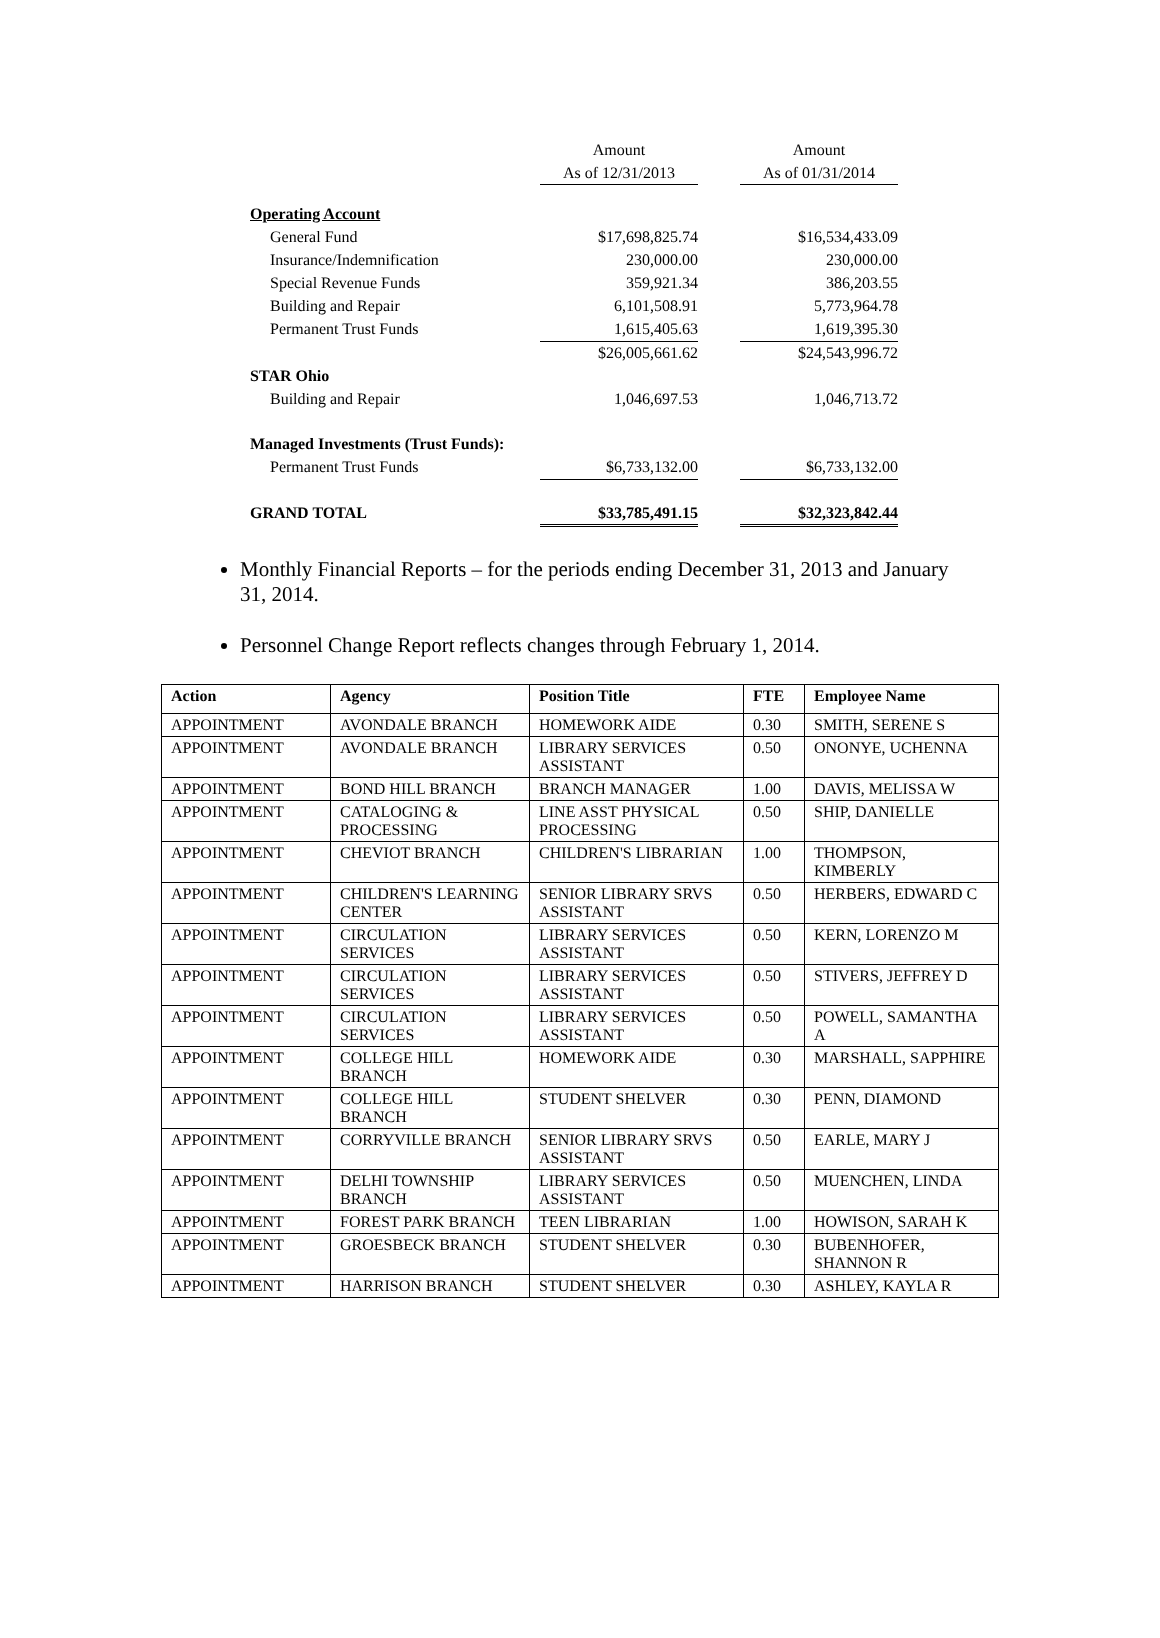| | Amount | | Amount |
| | As of 12/31/2013 | | As of 01/31/2014 |
| Operating Account | | | |
| General Fund | $17,698,825.74 | | $16,534,433.09 |
| Insurance/Indemnification | 230,000.00 | | 230,000.00 |
| Special Revenue Funds | 359,921.34 | | 386,203.55 |
| Building and Repair | 6,101,508.91 | | 5,773,964.78 |
| Permanent Trust Funds | 1,615,405.63 | | 1,619,395.30 |
| | $26,005,661.62 | | $24,543,996.72 |
| STAR Ohio | | | |
| Building and Repair | 1,046,697.53 | | 1,046,713.72 |
| Managed Investments (Trust Funds): | | | |
| Permanent Trust Funds | $6,733,132.00 | | $6,733,132.00 |
| GRAND TOTAL | $33,785,491.15 | | $32,323,842.44 |
Monthly Financial Reports – for the periods ending December 31, 2013 and January 31, 2014.
Personnel Change Report reflects changes through February 1, 2014.
| Action | Agency | Position Title | FTE | Employee Name |
| --- | --- | --- | --- | --- |
| APPOINTMENT | AVONDALE BRANCH | HOMEWORK AIDE | 0.30 | SMITH, SERENE S |
| APPOINTMENT | AVONDALE BRANCH | LIBRARY SERVICES ASSISTANT | 0.50 | ONONYE, UCHENNA |
| APPOINTMENT | BOND HILL BRANCH | BRANCH MANAGER | 1.00 | DAVIS, MELISSA W |
| APPOINTMENT | CATALOGING & PROCESSING | LINE ASST PHYSICAL PROCESSING | 0.50 | SHIP, DANIELLE |
| APPOINTMENT | CHEVIOT BRANCH | CHILDREN'S LIBRARIAN | 1.00 | THOMPSON, KIMBERLY |
| APPOINTMENT | CHILDREN'S LEARNING CENTER | SENIOR LIBRARY SRVS ASSISTANT | 0.50 | HERBERS, EDWARD C |
| APPOINTMENT | CIRCULATION SERVICES | LIBRARY SERVICES ASSISTANT | 0.50 | KERN, LORENZO M |
| APPOINTMENT | CIRCULATION SERVICES | LIBRARY SERVICES ASSISTANT | 0.50 | STIVERS, JEFFREY D |
| APPOINTMENT | CIRCULATION SERVICES | LIBRARY SERVICES ASSISTANT | 0.50 | POWELL, SAMANTHA A |
| APPOINTMENT | COLLEGE HILL BRANCH | HOMEWORK AIDE | 0.30 | MARSHALL, SAPPHIRE |
| APPOINTMENT | COLLEGE HILL BRANCH | STUDENT SHELVER | 0.30 | PENN, DIAMOND |
| APPOINTMENT | CORRYVILLE BRANCH | SENIOR LIBRARY SRVS ASSISTANT | 0.50 | EARLE, MARY J |
| APPOINTMENT | DELHI TOWNSHIP BRANCH | LIBRARY SERVICES ASSISTANT | 0.50 | MUENCHEN, LINDA |
| APPOINTMENT | FOREST PARK BRANCH | TEEN LIBRARIAN | 1.00 | HOWISON, SARAH K |
| APPOINTMENT | GROESBECK BRANCH | STUDENT SHELVER | 0.30 | BUBENHOFER, SHANNON R |
| APPOINTMENT | HARRISON BRANCH | STUDENT SHELVER | 0.30 | ASHLEY, KAYLA R |